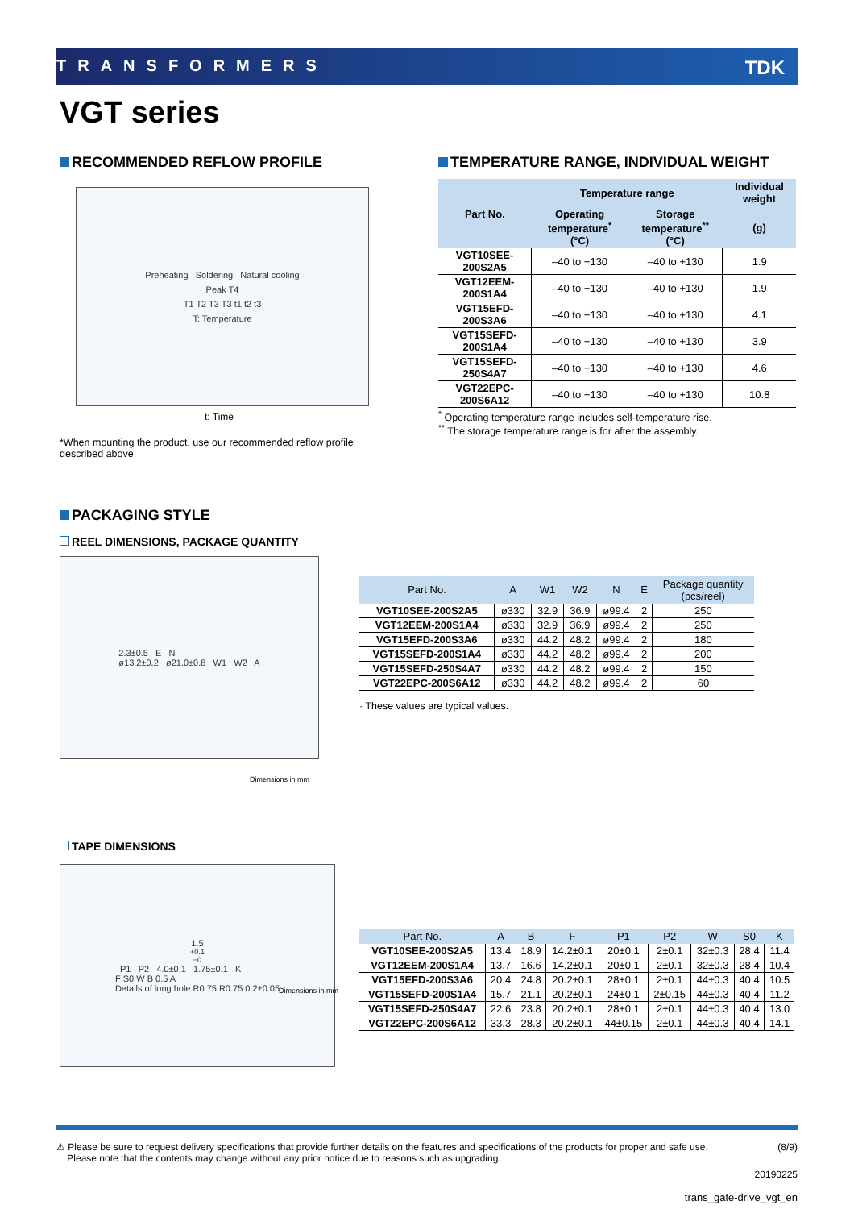TRANSFORMERS TDK
VGT series
RECOMMENDED REFLOW PROFILE
Preheating Soldering Natural cooling
Peak T4
T1 T2 T3 T3 t1 t2 t3
T: Temperature
t: Time
*When mounting the product, use our recommended reflow profile
described above.
TEMPERATURE RANGE, INDIVIDUAL WEIGHT
| Part No. | Temperature range | | Individual weight |
| --- | --- | --- | --- |
| | Operating temperature<sup>*</sup> (°C) | Storage temperature<sup>**</sup> (°C) | (g) |
| VGT10SEE-200S2A5 | –40 to +130 | –40 to +130 | 1.9 |
| VGT12EEM-200S1A4 | –40 to +130 | –40 to +130 | 1.9 |
| VGT15EFD-200S3A6 | –40 to +130 | –40 to +130 | 4.1 |
| VGT15SEFD-200S1A4 | –40 to +130 | –40 to +130 | 3.9 |
| VGT15SEFD-250S4A7 | –40 to +130 | –40 to +130 | 4.6 |
| VGT22EPC-200S6A12 | –40 to +130 | –40 to +130 | 10.8 |
<sup>*</sup> Operating temperature range includes self-temperature rise.
<sup>**</sup> The storage temperature range is for after the assembly.
PACKAGING STYLE
REEL DIMENSIONS, PACKAGE QUANTITY
2.3±0.5 E N
ø13.2±0.2 ø21.0±0.8 W1 W2 A
Dimensions in mm
| Part No. | A | W1 | W2 | N | E | Package quantity (pcs/reel) |
| --- | --- | --- | --- | --- | --- | --- |
| VGT10SEE-200S2A5 | ø330 | 32.9 | 36.9 | ø99.4 | 2 | 250 |
| VGT12EEM-200S1A4 | ø330 | 32.9 | 36.9 | ø99.4 | 2 | 250 |
| VGT15EFD-200S3A6 | ø330 | 44.2 | 48.2 | ø99.4 | 2 | 180 |
| VGT15SEFD-200S1A4 | ø330 | 44.2 | 48.2 | ø99.4 | 2 | 200 |
| VGT15SEFD-250S4A7 | ø330 | 44.2 | 48.2 | ø99.4 | 2 | 150 |
| VGT22EPC-200S6A12 | ø330 | 44.2 | 48.2 | ø99.4 | 2 | 60 |
· These values are typical values.
TAPE DIMENSIONS
1.5<sup>+0.1</sup><sub>−0</sub> P1 P2 4.0±0.1 1.75±0.1 K
F S0 W B 0.5 A
Details of long hole R0.75 R0.75 0.2±0.05
Dimensions in mm
| Part No. | A | B | F | P1 | P2 | W | S0 | K |
| --- | --- | --- | --- | --- | --- | --- | --- | --- |
| VGT10SEE-200S2A5 | 13.4 | 18.9 | 14.2±0.1 | 20±0.1 | 2±0.1 | 32±0.3 | 28.4 | 11.4 |
| VGT12EEM-200S1A4 | 13.7 | 16.6 | 14.2±0.1 | 20±0.1 | 2±0.1 | 32±0.3 | 28.4 | 10.4 |
| VGT15EFD-200S3A6 | 20.4 | 24.8 | 20.2±0.1 | 28±0.1 | 2±0.1 | 44±0.3 | 40.4 | 10.5 |
| VGT15SEFD-200S1A4 | 15.7 | 21.1 | 20.2±0.1 | 24±0.1 | 2±0.15 | 44±0.3 | 40.4 | 11.2 |
| VGT15SEFD-250S4A7 | 22.6 | 23.8 | 20.2±0.1 | 28±0.1 | 2±0.1 | 44±0.3 | 40.4 | 13.0 |
| VGT22EPC-200S6A12 | 33.3 | 28.3 | 20.2±0.1 | 44±0.15 | 2±0.1 | 44±0.3 | 40.4 | 14.1 |
⚠ Please be sure to request delivery specifications that provide further details on the features and specifications of the products for proper and safe use.
Please note that the contents may change without any prior notice due to reasons such as upgrading. (8/9)
20190225
trans_gate-drive_vgt_en